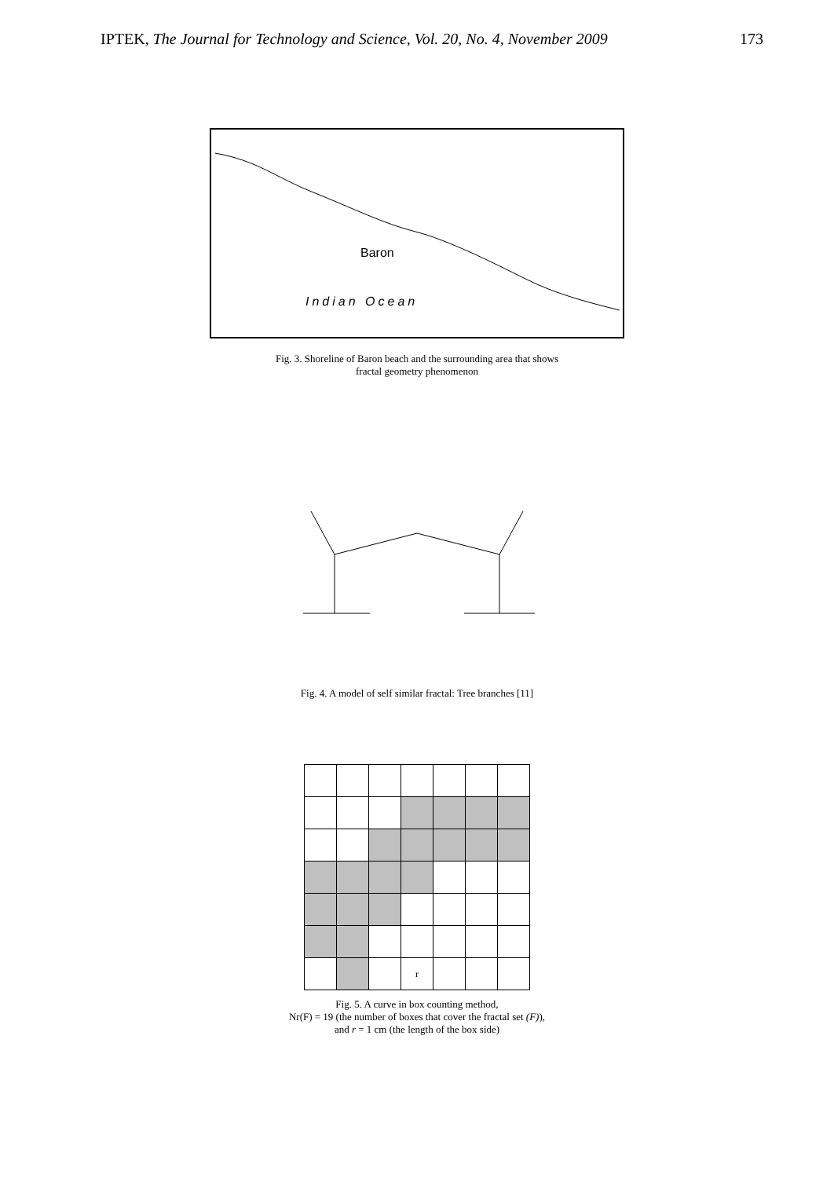IPTEK, The Journal for Technology and Science, Vol. 20, No. 4, November 2009 173
Baron
Indian Ocean
Fig. 3. Shoreline of Baron beach and the surrounding area that shows
fractal geometry phenomenon
Fig. 4. A model of self similar fractal: Tree branches [11]
| | | | r | | | |
Fig. 5. A curve in box counting method,
Nr(F) = 19 (the number of boxes that cover the fractal set (F)),
and r = 1 cm (the length of the box side)